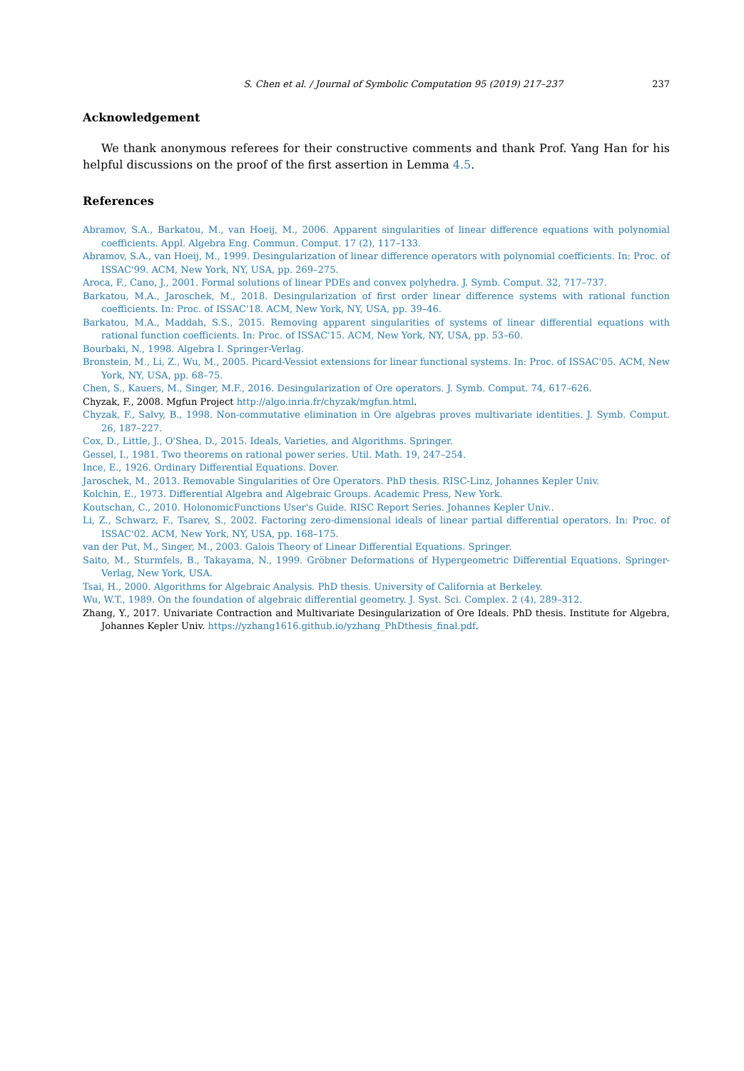S. Chen et al. / Journal of Symbolic Computation 95 (2019) 217–237 237
Acknowledgement
We thank anonymous referees for their constructive comments and thank Prof. Yang Han for his helpful discussions on the proof of the first assertion in Lemma 4.5.
References
Abramov, S.A., Barkatou, M., van Hoeij, M., 2006. Apparent singularities of linear difference equations with polynomial coefficients. Appl. Algebra Eng. Commun. Comput. 17 (2), 117–133.
Abramov, S.A., van Hoeij, M., 1999. Desingularization of linear difference operators with polynomial coefficients. In: Proc. of ISSAC'99. ACM, New York, NY, USA, pp. 269–275.
Aroca, F., Cano, J., 2001. Formal solutions of linear PDEs and convex polyhedra. J. Symb. Comput. 32, 717–737.
Barkatou, M.A., Jaroschek, M., 2018. Desingularization of first order linear difference systems with rational function coefficients. In: Proc. of ISSAC'18. ACM, New York, NY, USA, pp. 39–46.
Barkatou, M.A., Maddah, S.S., 2015. Removing apparent singularities of systems of linear differential equations with rational function coefficients. In: Proc. of ISSAC'15. ACM, New York, NY, USA, pp. 53–60.
Bourbaki, N., 1998. Algebra I. Springer-Verlag.
Bronstein, M., Li, Z., Wu, M., 2005. Picard-Vessiot extensions for linear functional systems. In: Proc. of ISSAC'05. ACM, New York, NY, USA, pp. 68–75.
Chen, S., Kauers, M., Singer, M.F., 2016. Desingularization of Ore operators. J. Symb. Comput. 74, 617–626.
Chyzak, F., 2008. Mgfun Project http://algo.inria.fr/chyzak/mgfun.html.
Chyzak, F., Salvy, B., 1998. Non-commutative elimination in Ore algebras proves multivariate identities. J. Symb. Comput. 26, 187–227.
Cox, D., Little, J., O'Shea, D., 2015. Ideals, Varieties, and Algorithms. Springer.
Gessel, I., 1981. Two theorems on rational power series. Util. Math. 19, 247–254.
Ince, E., 1926. Ordinary Differential Equations. Dover.
Jaroschek, M., 2013. Removable Singularities of Ore Operators. PhD thesis. RISC-Linz, Johannes Kepler Univ.
Kolchin, E., 1973. Differential Algebra and Algebraic Groups. Academic Press, New York.
Koutschan, C., 2010. HolonomicFunctions User's Guide. RISC Report Series. Johannes Kepler Univ..
Li, Z., Schwarz, F., Tsarev, S., 2002. Factoring zero-dimensional ideals of linear partial differential operators. In: Proc. of ISSAC'02. ACM, New York, NY, USA, pp. 168–175.
van der Put, M., Singer, M., 2003. Galois Theory of Linear Differential Equations. Springer.
Saito, M., Sturmfels, B., Takayama, N., 1999. Gröbner Deformations of Hypergeometric Differential Equations. Springer-Verlag, New York, USA.
Tsai, H., 2000. Algorithms for Algebraic Analysis. PhD thesis. University of California at Berkeley.
Wu, W.T., 1989. On the foundation of algebraic differential geometry. J. Syst. Sci. Complex. 2 (4), 289–312.
Zhang, Y., 2017. Univariate Contraction and Multivariate Desingularization of Ore Ideals. PhD thesis. Institute for Algebra, Johannes Kepler Univ. https://yzhang1616.github.io/yzhang_PhDthesis_final.pdf.